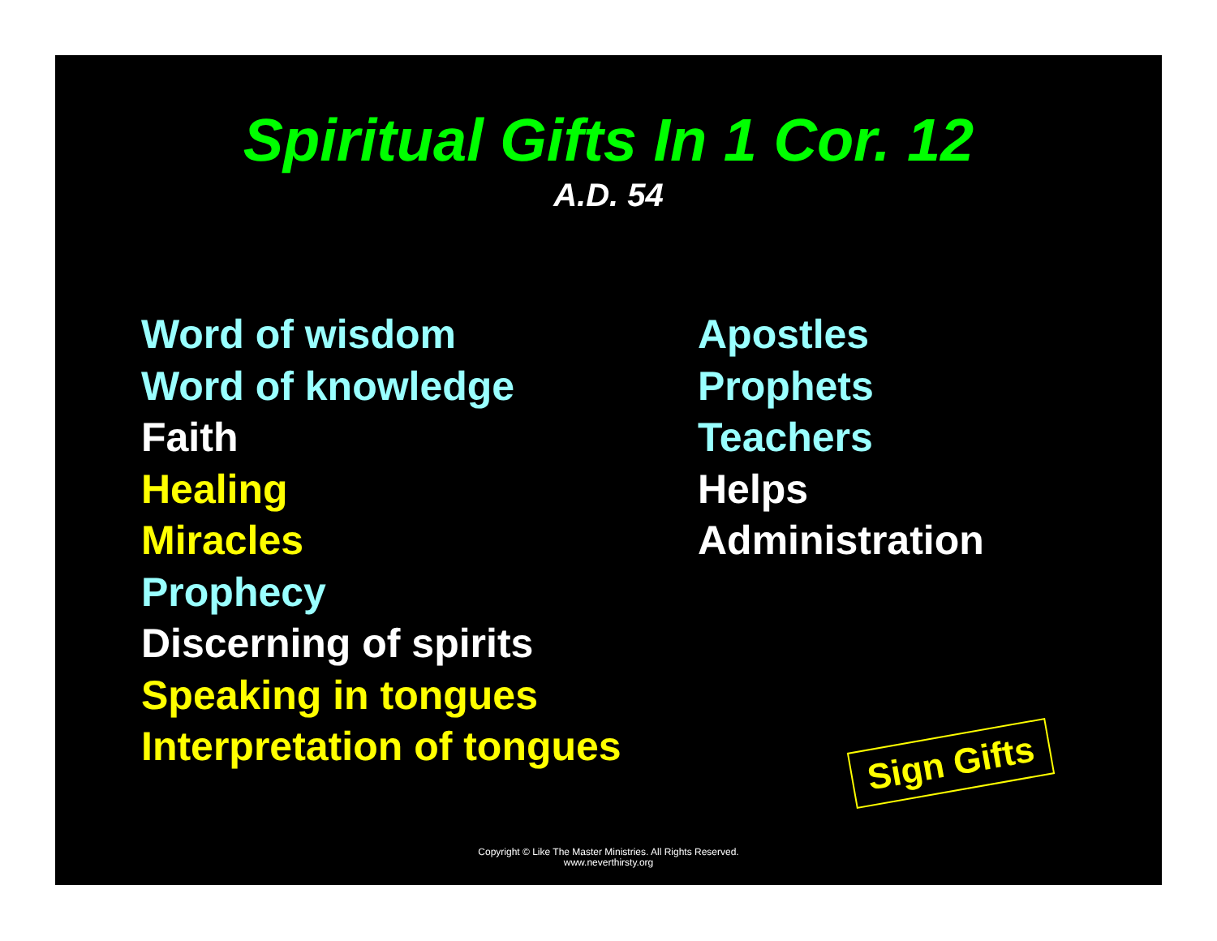Spiritual Gifts In 1 Cor. 12
A.D. 54
Word of wisdom
Word of knowledge
Faith
Healing
Miracles
Prophecy
Discerning of spirits
Speaking in tongues
Interpretation of tongues
Apostles
Prophets
Teachers
Helps
Administration
Sign Gifts
Copyright © Like The Master Ministries. All Rights Reserved.
www.neverthirsty.org